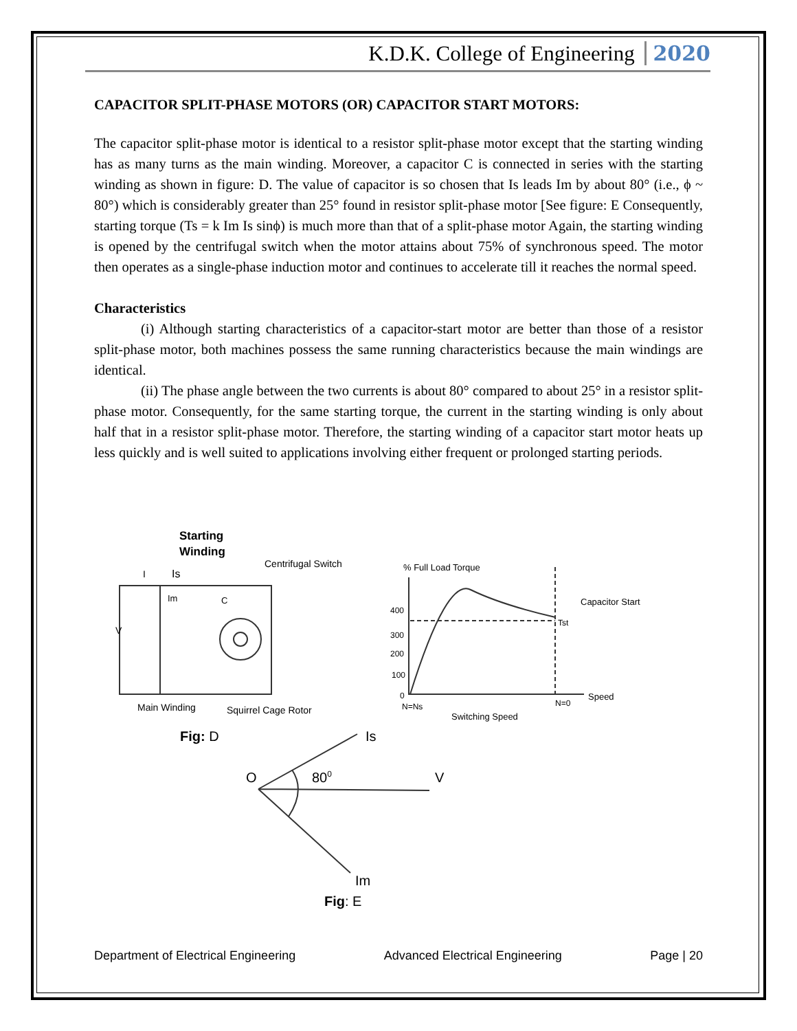K.D.K. College of Engineering 2020
CAPACITOR SPLIT-PHASE MOTORS (OR) CAPACITOR START MOTORS:
The capacitor split-phase motor is identical to a resistor split-phase motor except that the starting winding has as many turns as the main winding. Moreover, a capacitor C is connected in series with the starting winding as shown in figure: D. The value of capacitor is so chosen that Is leads Im by about 80° (i.e., ϕ ~ 80°) which is considerably greater than 25° found in resistor split-phase motor [See figure: E Consequently, starting torque (Ts = k Im Is sinϕ) is much more than that of a split-phase motor Again, the starting winding is opened by the centrifugal switch when the motor attains about 75% of synchronous speed. The motor then operates as a single-phase induction motor and continues to accelerate till it reaches the normal speed.
Characteristics
(i) Although starting characteristics of a capacitor-start motor are better than those of a resistor split-phase motor, both machines possess the same running characteristics because the main windings are identical.
(ii) The phase angle between the two currents is about 80° compared to about 25° in a resistor split-phase motor. Consequently, for the same starting torque, the current in the starting winding is only about half that in a resistor split-phase motor. Therefore, the starting winding of a capacitor start motor heats up less quickly and is well suited to applications involving either frequent or prolonged starting periods.
Starting
Winding
Centrifugal Switch
I
Is
Im
C
V
Main Winding
Squirrel Cage Rotor
% Full Load Torque
Capacitor Start
Tst
400
300
200
100
0
N=Ns
N=0
Speed
Switching Speed
Fig: D
Is
O
800
V
Im
Fig: E
Department of Electrical Engineering Advanced Electrical Engineering Page | 20